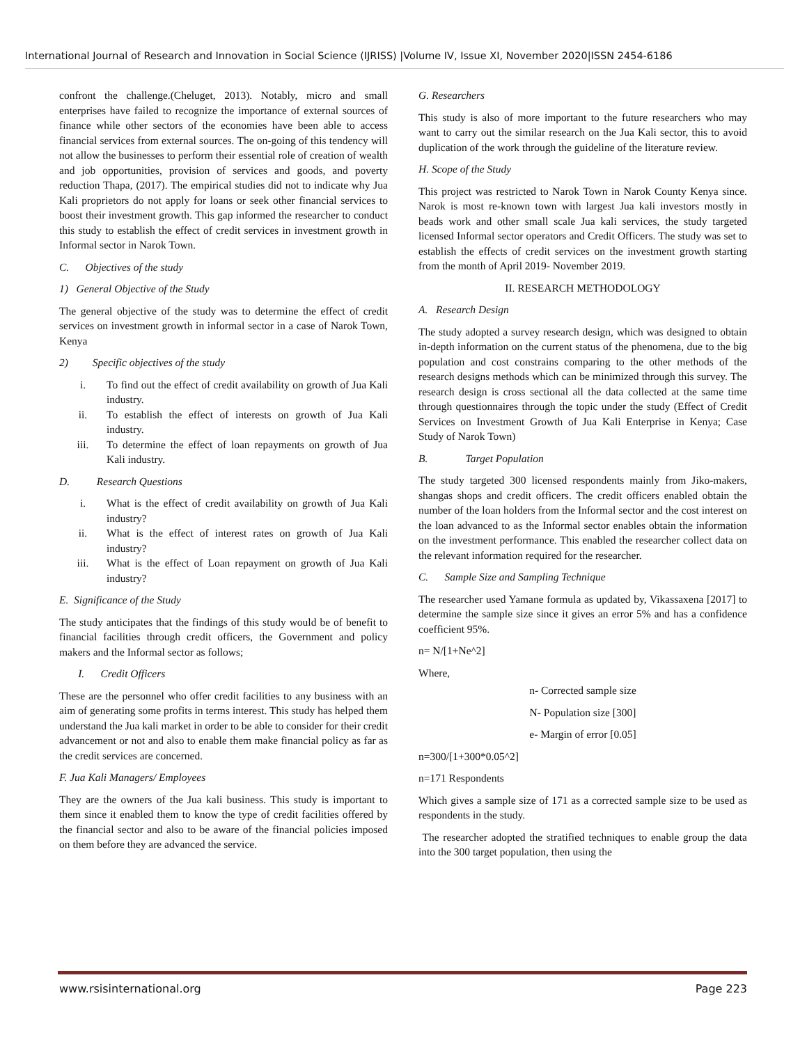International Journal of Research and Innovation in Social Science (IJRISS) |Volume IV, Issue XI, November 2020|ISSN 2454-6186
confront the challenge.(Cheluget, 2013). Notably, micro and small enterprises have failed to recognize the importance of external sources of finance while other sectors of the economies have been able to access financial services from external sources. The on-going of this tendency will not allow the businesses to perform their essential role of creation of wealth and job opportunities, provision of services and goods, and poverty reduction Thapa, (2017). The empirical studies did not to indicate why Jua Kali proprietors do not apply for loans or seek other financial services to boost their investment growth. This gap informed the researcher to conduct this study to establish the effect of credit services in investment growth in Informal sector in Narok Town.
C. Objectives of the study
1) General Objective of the Study
The general objective of the study was to determine the effect of credit services on investment growth in informal sector in a case of Narok Town, Kenya
2) Specific objectives of the study
i. To find out the effect of credit availability on growth of Jua Kali industry.
ii. To establish the effect of interests on growth of Jua Kali industry.
iii. To determine the effect of loan repayments on growth of Jua Kali industry.
D. Research Questions
i. What is the effect of credit availability on growth of Jua Kali industry?
ii. What is the effect of interest rates on growth of Jua Kali industry?
iii. What is the effect of Loan repayment on growth of Jua Kali industry?
E. Significance of the Study
The study anticipates that the findings of this study would be of benefit to financial facilities through credit officers, the Government and policy makers and the Informal sector as follows;
I. Credit Officers
These are the personnel who offer credit facilities to any business with an aim of generating some profits in terms interest. This study has helped them understand the Jua kali market in order to be able to consider for their credit advancement or not and also to enable them make financial policy as far as the credit services are concerned.
F. Jua Kali Managers/ Employees
They are the owners of the Jua kali business. This study is important to them since it enabled them to know the type of credit facilities offered by the financial sector and also to be aware of the financial policies imposed on them before they are advanced the service.
G. Researchers
This study is also of more important to the future researchers who may want to carry out the similar research on the Jua Kali sector, this to avoid duplication of the work through the guideline of the literature review.
H. Scope of the Study
This project was restricted to Narok Town in Narok County Kenya since. Narok is most re-known town with largest Jua kali investors mostly in beads work and other small scale Jua kali services, the study targeted licensed Informal sector operators and Credit Officers. The study was set to establish the effects of credit services on the investment growth starting from the month of April 2019- November 2019.
II. RESEARCH METHODOLOGY
A. Research Design
The study adopted a survey research design, which was designed to obtain in-depth information on the current status of the phenomena, due to the big population and cost constrains comparing to the other methods of the research designs methods which can be minimized through this survey. The research design is cross sectional all the data collected at the same time through questionnaires through the topic under the study (Effect of Credit Services on Investment Growth of Jua Kali Enterprise in Kenya; Case Study of Narok Town)
B. Target Population
The study targeted 300 licensed respondents mainly from Jiko-makers, shangas shops and credit officers. The credit officers enabled obtain the number of the loan holders from the Informal sector and the cost interest on the loan advanced to as the Informal sector enables obtain the information on the investment performance. This enabled the researcher collect data on the relevant information required for the researcher.
C. Sample Size and Sampling Technique
The researcher used Yamane formula as updated by, Vikassaxena [2017] to determine the sample size since it gives an error 5% and has a confidence coefficient 95%.
n= N/[1+Ne^2]
Where,
n- Corrected sample size
N- Population size [300]
e- Margin of error [0.05]
n=300/[1+300*0.05^2]
n=171 Respondents
Which gives a sample size of 171 as a corrected sample size to be used as respondents in the study.
The researcher adopted the stratified techniques to enable group the data into the 300 target population, then using the
www.rsisinternational.org Page 223